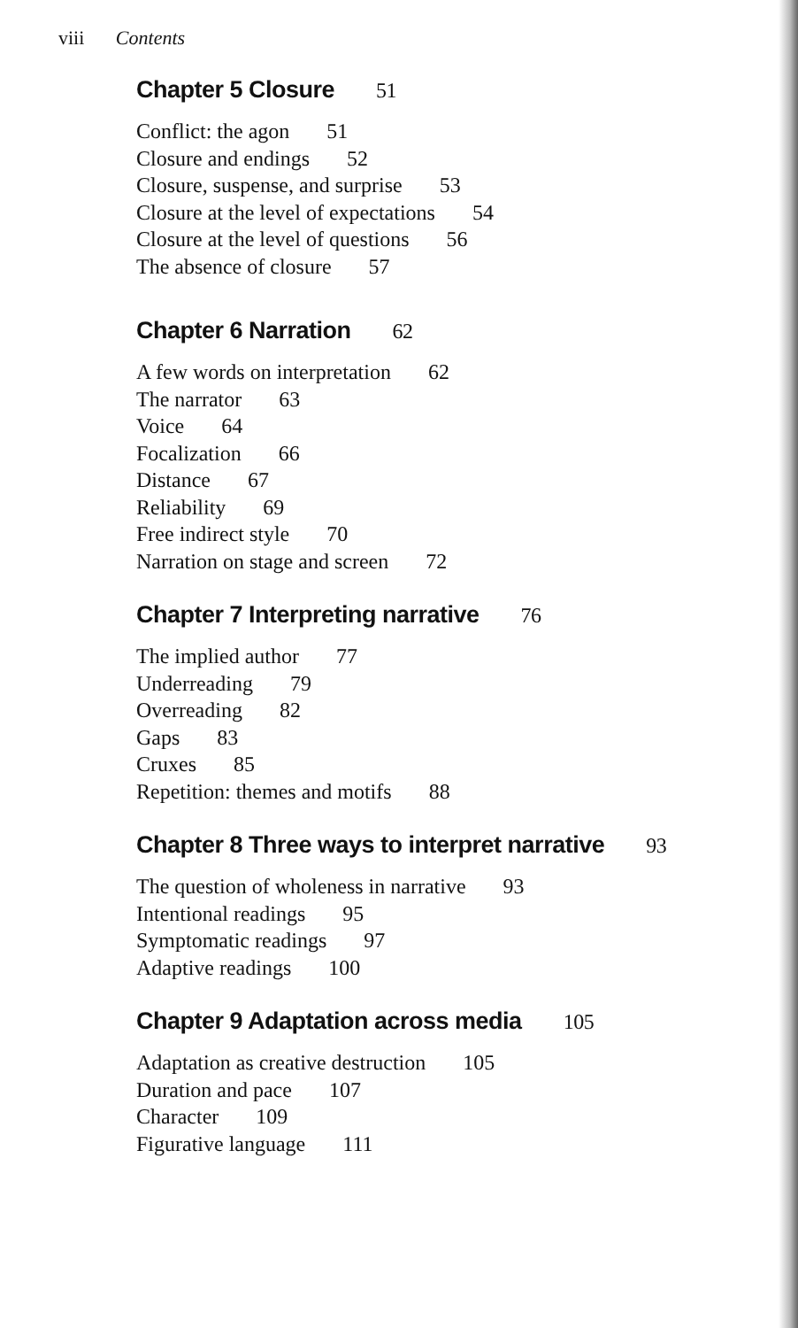viii Contents
Chapter 5 Closure 51
Conflict: the agon 51
Closure and endings 52
Closure, suspense, and surprise 53
Closure at the level of expectations 54
Closure at the level of questions 56
The absence of closure 57
Chapter 6 Narration 62
A few words on interpretation 62
The narrator 63
Voice 64
Focalization 66
Distance 67
Reliability 69
Free indirect style 70
Narration on stage and screen 72
Chapter 7 Interpreting narrative 76
The implied author 77
Underreading 79
Overreading 82
Gaps 83
Cruxes 85
Repetition: themes and motifs 88
Chapter 8 Three ways to interpret narrative 93
The question of wholeness in narrative 93
Intentional readings 95
Symptomatic readings 97
Adaptive readings 100
Chapter 9 Adaptation across media 105
Adaptation as creative destruction 105
Duration and pace 107
Character 109
Figurative language 111